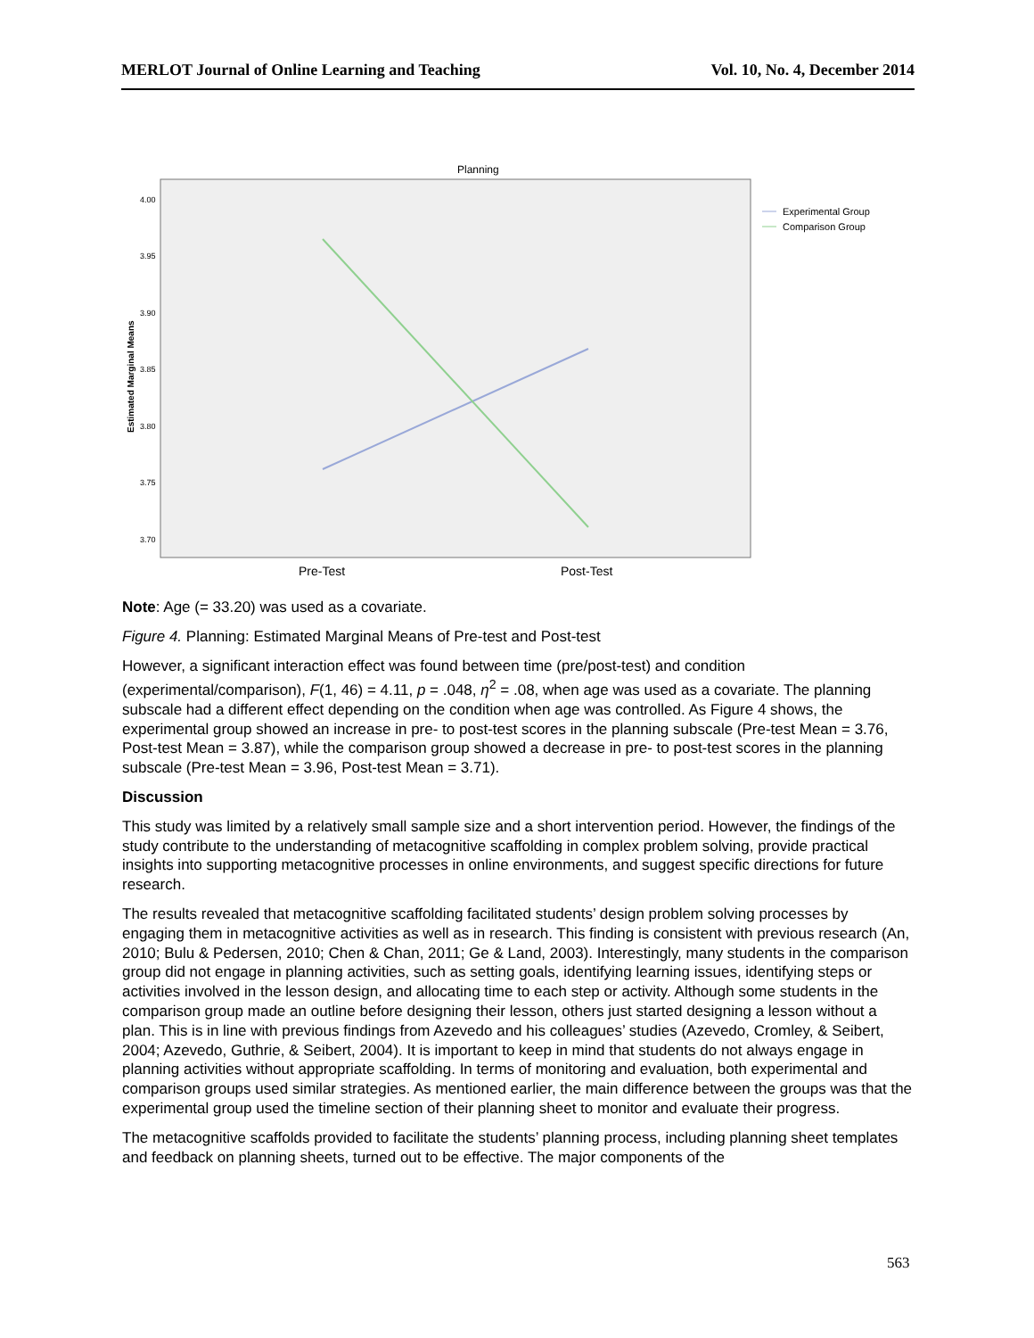MERLOT Journal of Online Learning and Teaching Vol. 10, No. 4, December 2014
Planning
4.00
3.95
3.90
3.85
3.80
3.75
3.70
Estimated Marginal Means
Pre-Test
Post-Test
Experimental Group
Comparison Group
Note: Age (= 33.20) was used as a covariate.
Figure 4. Planning: Estimated Marginal Means of Pre-test and Post-test
However, a significant interaction effect was found between time (pre/post-test) and condition (experimental/comparison), F(1, 46) = 4.11, p = .048, η<sup>2</sup> = .08, when age was used as a covariate. The planning subscale had a different effect depending on the condition when age was controlled. As Figure 4 shows, the experimental group showed an increase in pre- to post-test scores in the planning subscale (Pre-test Mean = 3.76, Post-test Mean = 3.87), while the comparison group showed a decrease in pre- to post-test scores in the planning subscale (Pre-test Mean = 3.96, Post-test Mean = 3.71).
Discussion
This study was limited by a relatively small sample size and a short intervention period. However, the findings of the study contribute to the understanding of metacognitive scaffolding in complex problem solving, provide practical insights into supporting metacognitive processes in online environments, and suggest specific directions for future research.
The results revealed that metacognitive scaffolding facilitated students’ design problem solving processes by engaging them in metacognitive activities as well as in research. This finding is consistent with previous research (An, 2010; Bulu & Pedersen, 2010; Chen & Chan, 2011; Ge & Land, 2003). Interestingly, many students in the comparison group did not engage in planning activities, such as setting goals, identifying learning issues, identifying steps or activities involved in the lesson design, and allocating time to each step or activity. Although some students in the comparison group made an outline before designing their lesson, others just started designing a lesson without a plan. This is in line with previous findings from Azevedo and his colleagues’ studies (Azevedo, Cromley, & Seibert, 2004; Azevedo, Guthrie, & Seibert, 2004). It is important to keep in mind that students do not always engage in planning activities without appropriate scaffolding. In terms of monitoring and evaluation, both experimental and comparison groups used similar strategies. As mentioned earlier, the main difference between the groups was that the experimental group used the timeline section of their planning sheet to monitor and evaluate their progress.
The metacognitive scaffolds provided to facilitate the students’ planning process, including planning sheet templates and feedback on planning sheets, turned out to be effective. The major components of the
563